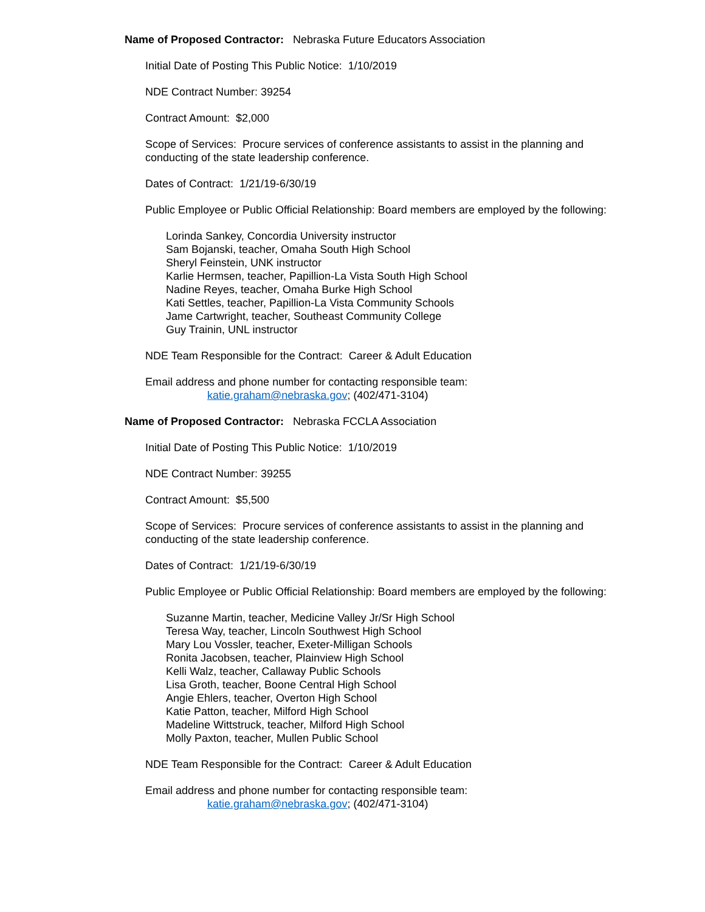Name of Proposed Contractor: Nebraska Future Educators Association
Initial Date of Posting This Public Notice: 1/10/2019
NDE Contract Number: 39254
Contract Amount: $2,000
Scope of Services: Procure services of conference assistants to assist in the planning and conducting of the state leadership conference.
Dates of Contract: 1/21/19-6/30/19
Public Employee or Public Official Relationship: Board members are employed by the following:
Lorinda Sankey, Concordia University instructor
Sam Bojanski, teacher, Omaha South High School
Sheryl Feinstein, UNK instructor
Karlie Hermsen, teacher, Papillion-La Vista South High School
Nadine Reyes, teacher, Omaha Burke High School
Kati Settles, teacher, Papillion-La Vista Community Schools
Jame Cartwright, teacher, Southeast Community College
Guy Trainin, UNL instructor
NDE Team Responsible for the Contract: Career & Adult Education
Email address and phone number for contacting responsible team:
katie.graham@nebraska.gov; (402/471-3104)
Name of Proposed Contractor: Nebraska FCCLA Association
Initial Date of Posting This Public Notice: 1/10/2019
NDE Contract Number: 39255
Contract Amount: $5,500
Scope of Services: Procure services of conference assistants to assist in the planning and conducting of the state leadership conference.
Dates of Contract: 1/21/19-6/30/19
Public Employee or Public Official Relationship: Board members are employed by the following:
Suzanne Martin, teacher, Medicine Valley Jr/Sr High School
Teresa Way, teacher, Lincoln Southwest High School
Mary Lou Vossler, teacher, Exeter-Milligan Schools
Ronita Jacobsen, teacher, Plainview High School
Kelli Walz, teacher, Callaway Public Schools
Lisa Groth, teacher, Boone Central High School
Angie Ehlers, teacher, Overton High School
Katie Patton, teacher, Milford High School
Madeline Wittstruck, teacher, Milford High School
Molly Paxton, teacher, Mullen Public School
NDE Team Responsible for the Contract: Career & Adult Education
Email address and phone number for contacting responsible team:
katie.graham@nebraska.gov; (402/471-3104)